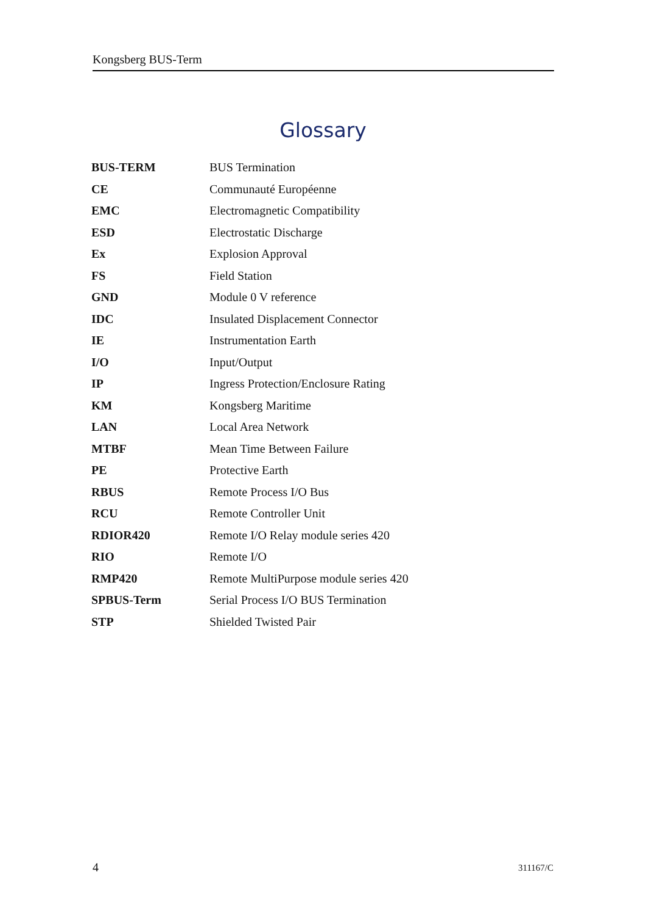Kongsberg BUS-Term
Glossary
| BUS-TERM | BUS Termination |
| CE | Communauté Européenne |
| EMC | Electromagnetic Compatibility |
| ESD | Electrostatic Discharge |
| Ex | Explosion Approval |
| FS | Field Station |
| GND | Module 0 V reference |
| IDC | Insulated Displacement Connector |
| IE | Instrumentation Earth |
| I/O | Input/Output |
| IP | Ingress Protection/Enclosure Rating |
| KM | Kongsberg Maritime |
| LAN | Local Area Network |
| MTBF | Mean Time Between Failure |
| PE | Protective Earth |
| RBUS | Remote Process I/O Bus |
| RCU | Remote Controller Unit |
| RDIOR420 | Remote I/O Relay module series 420 |
| RIO | Remote I/O |
| RMP420 | Remote MultiPurpose module series 420 |
| SPBUS-Term | Serial Process I/O BUS Termination |
| STP | Shielded Twisted Pair |
4 311167/C